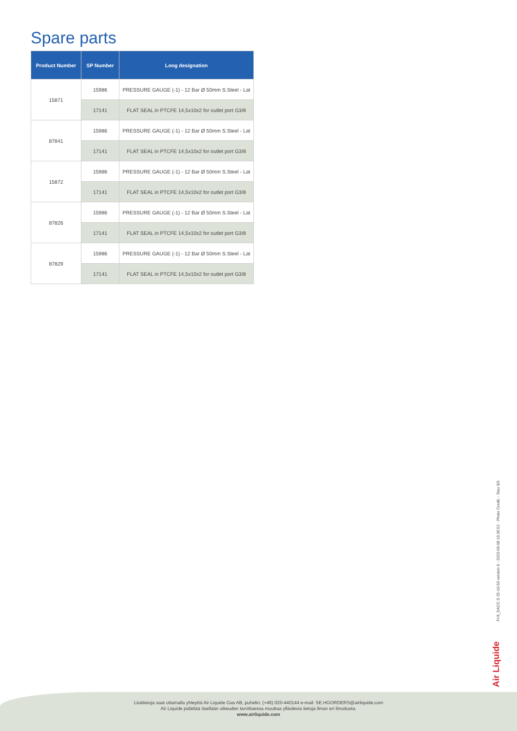Spare parts
| Product Number | SP Number | Long designation |
| --- | --- | --- |
| 15871 | 15986 | PRESSURE GAUGE (-1) - 12 Bar Ø 50mm S.Steel - Lat |
| | 17141 | FLAT SEAL in PTCFE 14,5x10x2 for outlet port G3/8 |
| 87841 | 15986 | PRESSURE GAUGE (-1) - 12 Bar Ø 50mm S.Steel - Lat |
| | 17141 | FLAT SEAL in PTCFE 14,5x10x2 for outlet port G3/8 |
| 15872 | 15986 | PRESSURE GAUGE (-1) - 12 Bar Ø 50mm S.Steel - Lat |
| | 17141 | FLAT SEAL in PTCFE 14,5x10x2 for outlet port G3/8 |
| 87826 | 15986 | PRESSURE GAUGE (-1) - 12 Bar Ø 50mm S.Steel - Lat |
| | 17141 | FLAT SEAL in PTCFE 14,5x10x2 for outlet port G3/8 |
| 87829 | 15986 | PRESSURE GAUGE (-1) - 12 Bar Ø 50mm S.Steel - Lat |
| | 17141 | FLAT SEAL in PTCFE 14,5x10x2 for outlet port G3/8 |
Air Liquide
FI-fi_DACC.S 25-10-50 version 9 - 2023-06-08 13:36:52 - Photo Credit: - Sivu 3/3
Lisätietoja saat ottamalla yhteyttä Air Liquide Gas AB, puhelin: (+46) 020-440144 e-mail: SE.HGORDERS@airliquide.com
Air Liquide pidättää itsellään oikeuden tarvittaessa muuttaa ylläolevia tietoja ilman eri ilmoitusta.
www.airliquide.com